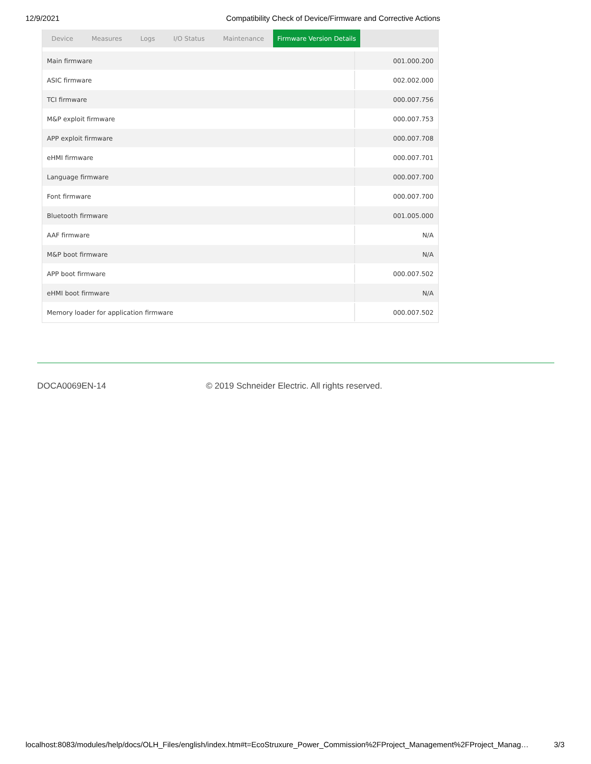12/9/2021 Compatibility Check of Device/Firmware and Corrective Actions
Device Measures Logs I/O Status Maintenance Firmware Version Details
| Main firmware | 001.000.200 |
| ASIC firmware | 002.002.000 |
| TCI firmware | 000.007.756 |
| M&P exploit firmware | 000.007.753 |
| APP exploit firmware | 000.007.708 |
| eHMI firmware | 000.007.701 |
| Language firmware | 000.007.700 |
| Font firmware | 000.007.700 |
| Bluetooth firmware | 001.005.000 |
| AAF firmware | N/A |
| M&P boot firmware | N/A |
| APP boot firmware | 000.007.502 |
| eHMI boot firmware | N/A |
| Memory loader for application firmware | 000.007.502 |
DOCA0069EN-14 © 2019 Schneider Electric. All rights reserved.
localhost:8083/modules/help/docs/OLH_Files/english/index.htm#t=EcoStruxure_Power_Commission%2FProject_Management%2FProject_Manag… 3/3